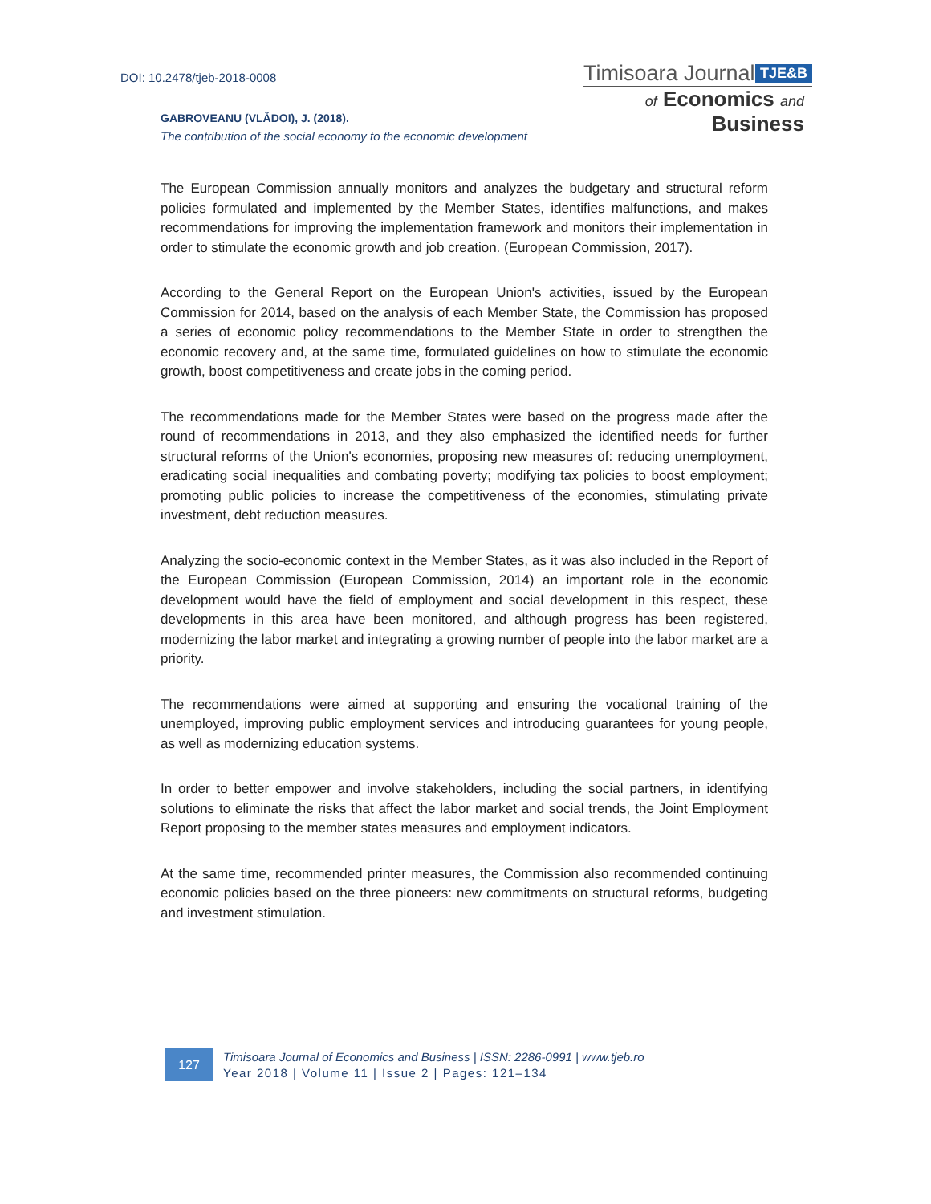DOI: 10.2478/tjeb-2018-0008
Timisoara Journal TJE&B
of Economics and Business
GABROVEANU (VLĂDOI), J. (2018).
The contribution of the social economy to the economic development
The European Commission annually monitors and analyzes the budgetary and structural reform policies formulated and implemented by the Member States, identifies malfunctions, and makes recommendations for improving the implementation framework and monitors their implementation in order to stimulate the economic growth and job creation. (European Commission, 2017).
According to the General Report on the European Union's activities, issued by the European Commission for 2014, based on the analysis of each Member State, the Commission has proposed a series of economic policy recommendations to the Member State in order to strengthen the economic recovery and, at the same time, formulated guidelines on how to stimulate the economic growth, boost competitiveness and create jobs in the coming period.
The recommendations made for the Member States were based on the progress made after the round of recommendations in 2013, and they also emphasized the identified needs for further structural reforms of the Union's economies, proposing new measures of: reducing unemployment, eradicating social inequalities and combating poverty; modifying tax policies to boost employment; promoting public policies to increase the competitiveness of the economies, stimulating private investment, debt reduction measures.
Analyzing the socio-economic context in the Member States, as it was also included in the Report of the European Commission (European Commission, 2014) an important role in the economic development would have the field of employment and social development in this respect, these developments in this area have been monitored, and although progress has been registered, modernizing the labor market and integrating a growing number of people into the labor market are a priority.
The recommendations were aimed at supporting and ensuring the vocational training of the unemployed, improving public employment services and introducing guarantees for young people, as well as modernizing education systems.
In order to better empower and involve stakeholders, including the social partners, in identifying solutions to eliminate the risks that affect the labor market and social trends, the Joint Employment Report proposing to the member states measures and employment indicators.
At the same time, recommended printer measures, the Commission also recommended continuing economic policies based on the three pioneers: new commitments on structural reforms, budgeting and investment stimulation.
127
Timisoara Journal of Economics and Business | ISSN: 2286-0991 | www.tjeb.ro
Year 2018 | Volume 11 | Issue 2 | Pages: 121–134